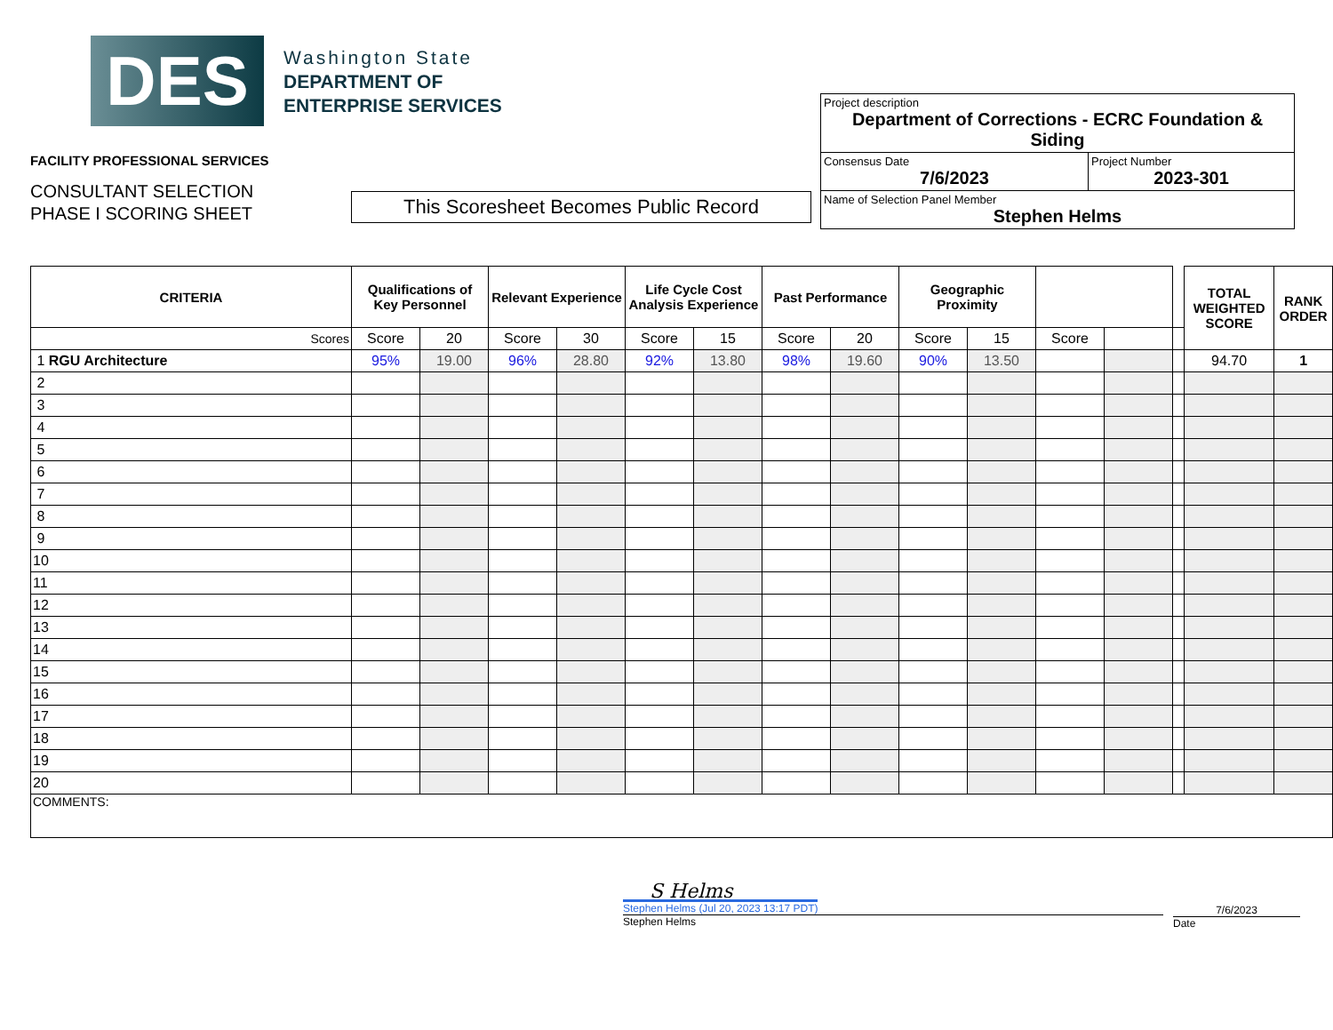DES
Washington State
DEPARTMENT OF
ENTERPRISE SERVICES
FACILITY PROFESSIONAL SERVICES
CONSULTANT SELECTION
PHASE I SCORING SHEET
This Scoresheet Becomes Public Record
Project description
Department of Corrections - ECRC Foundation & Siding
Consensus Date
7/6/2023
Project Number
2023-301
Name of Selection Panel Member
Stephen Helms
| CRITERIA | Qualifications of Key Personnel | | Relevant Experience | | Life Cycle Cost Analysis Experience | | Past Performance | | Geographic Proximity | | | | | TOTAL WEIGHTED SCORE | RANK ORDER |
| --- | --- | --- | --- | --- | --- | --- | --- | --- | --- | --- | --- | --- | --- | --- | --- |
| Scores | Score | 20 | Score | 30 | Score | 15 | Score | 20 | Score | 15 | Score | | | | |
| 1 RGU Architecture | 95% | 19.00 | 96% | 28.80 | 92% | 13.80 | 98% | 19.60 | 90% | 13.50 | | | | 94.70 | 1 |
| 2 | | | | | | | | | | | | | | | |
| 3 | | | | | | | | | | | | | | | |
| 4 | | | | | | | | | | | | | | | |
| 5 | | | | | | | | | | | | | | | |
| 6 | | | | | | | | | | | | | | | |
| 7 | | | | | | | | | | | | | | | |
| 8 | | | | | | | | | | | | | | | |
| 9 | | | | | | | | | | | | | | | |
| 10 | | | | | | | | | | | | | | | |
| 11 | | | | | | | | | | | | | | | |
| 12 | | | | | | | | | | | | | | | |
| 13 | | | | | | | | | | | | | | | |
| 14 | | | | | | | | | | | | | | | |
| 15 | | | | | | | | | | | | | | | |
| 16 | | | | | | | | | | | | | | | |
| 17 | | | | | | | | | | | | | | | |
| 18 | | | | | | | | | | | | | | | |
| 19 | | | | | | | | | | | | | | | |
| 20 | | | | | | | | | | | | | | | |
| COMMENTS: | | | | | | | | | | | | | | | |
S Helms
Stephen Helms (Jul 20, 2023 13:17 PDT)
Stephen Helms
7/6/2023
Date